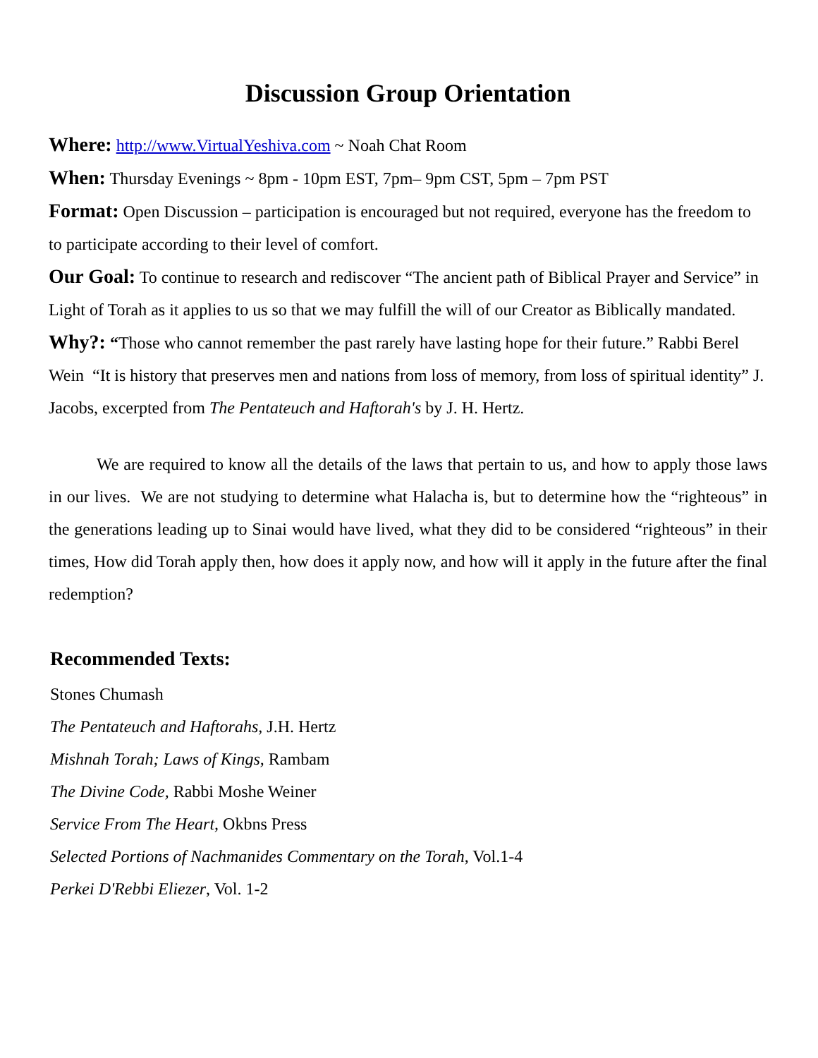Discussion Group Orientation
Where: http://www.VirtualYeshiva.com ~ Noah Chat Room
When: Thursday Evenings ~ 8pm - 10pm EST, 7pm– 9pm CST, 5pm – 7pm PST
Format: Open Discussion – participation is encouraged but not required, everyone has the freedom to to participate according to their level of comfort.
Our Goal: To continue to research and rediscover “The ancient path of Biblical Prayer and Service” in Light of Torah as it applies to us so that we may fulfill the will of our Creator as Biblically mandated.
Why?: “Those who cannot remember the past rarely have lasting hope for their future.” Rabbi Berel Wein “It is history that preserves men and nations from loss of memory, from loss of spiritual identity” J. Jacobs, excerpted from The Pentateuch and Haftorah's by J. H. Hertz.
We are required to know all the details of the laws that pertain to us, and how to apply those laws in our lives. We are not studying to determine what Halacha is, but to determine how the “righteous” in the generations leading up to Sinai would have lived, what they did to be considered “righteous” in their times, How did Torah apply then, how does it apply now, and how will it apply in the future after the final redemption?
Recommended Texts:
Stones Chumash
The Pentateuch and Haftorahs, J.H. Hertz
Mishnah Torah; Laws of Kings, Rambam
The Divine Code, Rabbi Moshe Weiner
Service From The Heart, Okbns Press
Selected Portions of Nachmanides Commentary on the Torah, Vol.1-4
Perkei D'Rebbi Eliezer, Vol. 1-2